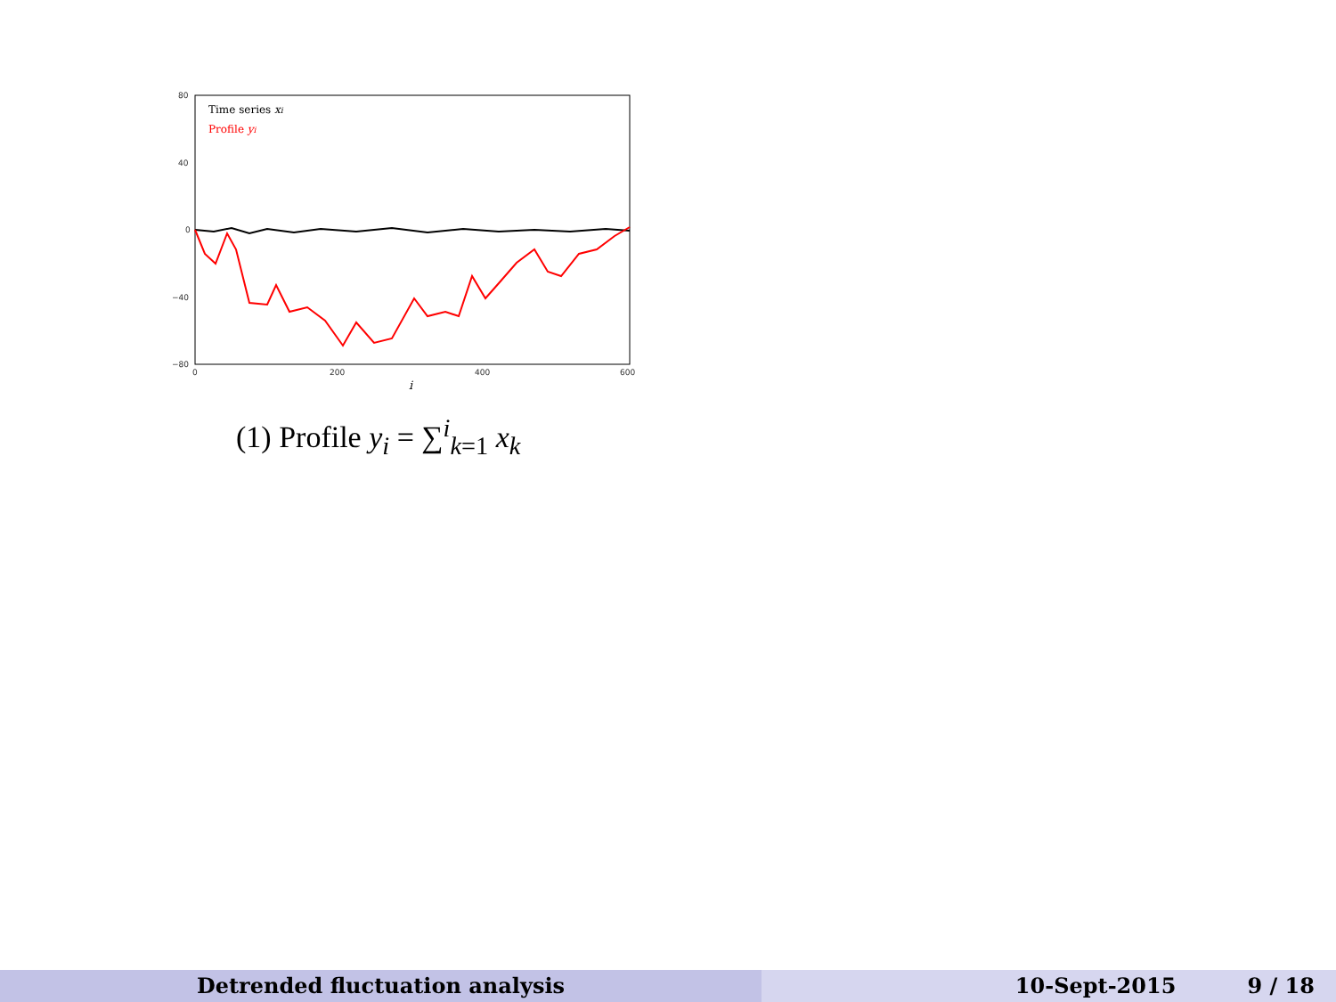80
40
0
−40
−80
0
200
400
600
i
Time series xi
Profile yi
(1) Profile y<sub>i</sub> = ∑<sup>i</sup><sub>k=1</sub> x<sub>k</sub>
Detrended fluctuation analysis 10-Sept-2015 9 / 18